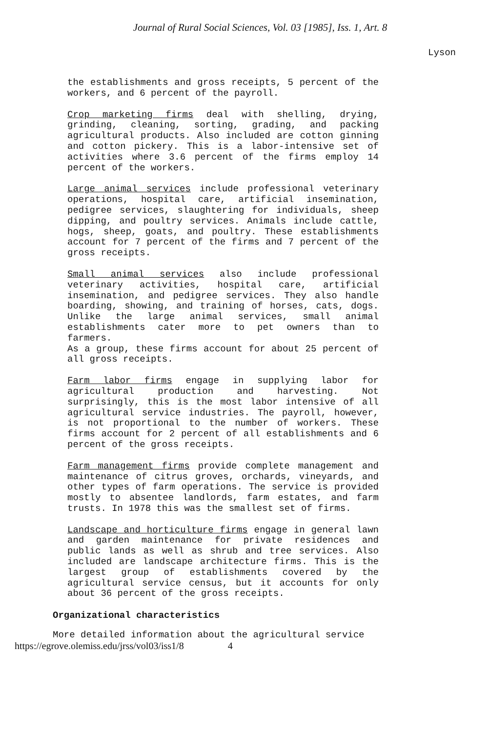Journal of Rural Social Sciences, Vol. 03 [1985], Iss. 1, Art. 8
Lyson
the establishments and gross receipts, 5 percent of the workers, and 6 percent of the payroll.
Crop marketing firms deal with shelling, drying, grinding, cleaning, sorting, grading, and packing agricultural products. Also included are cotton ginning and cotton pickery. This is a labor-intensive set of activities where 3.6 percent of the firms employ 14 percent of the workers.
Large animal services include professional veterinary operations, hospital care, artificial insemination, pedigree services, slaughtering for individuals, sheep dipping, and poultry services. Animals include cattle, hogs, sheep, goats, and poultry. These establishments account for 7 percent of the firms and 7 percent of the gross receipts.
Small animal services also include professional veterinary activities, hospital care, artificial insemination, and pedigree services. They also handle boarding, showing, and training of horses, cats, dogs. Unlike the large animal services, small animal establishments cater more to pet owners than to farmers.
As a group, these firms account for about 25 percent of all gross receipts.
Farm labor firms engage in supplying labor for agricultural production and harvesting. Not surprisingly, this is the most labor intensive of all agricultural service industries. The payroll, however, is not proportional to the number of workers. These firms account for 2 percent of all establishments and 6 percent of the gross receipts.
Farm management firms provide complete management and maintenance of citrus groves, orchards, vineyards, and other types of farm operations. The service is provided mostly to absentee landlords, farm estates, and farm trusts. In 1978 this was the smallest set of firms.
Landscape and horticulture firms engage in general lawn and garden maintenance for private residences and public lands as well as shrub and tree services. Also included are landscape architecture firms. This is the largest group of establishments covered by the agricultural service census, but it accounts for only about 36 percent of the gross receipts.
Organizational characteristics
More detailed information about the agricultural service
https://egrove.olemiss.edu/jrss/vol03/iss1/8 4